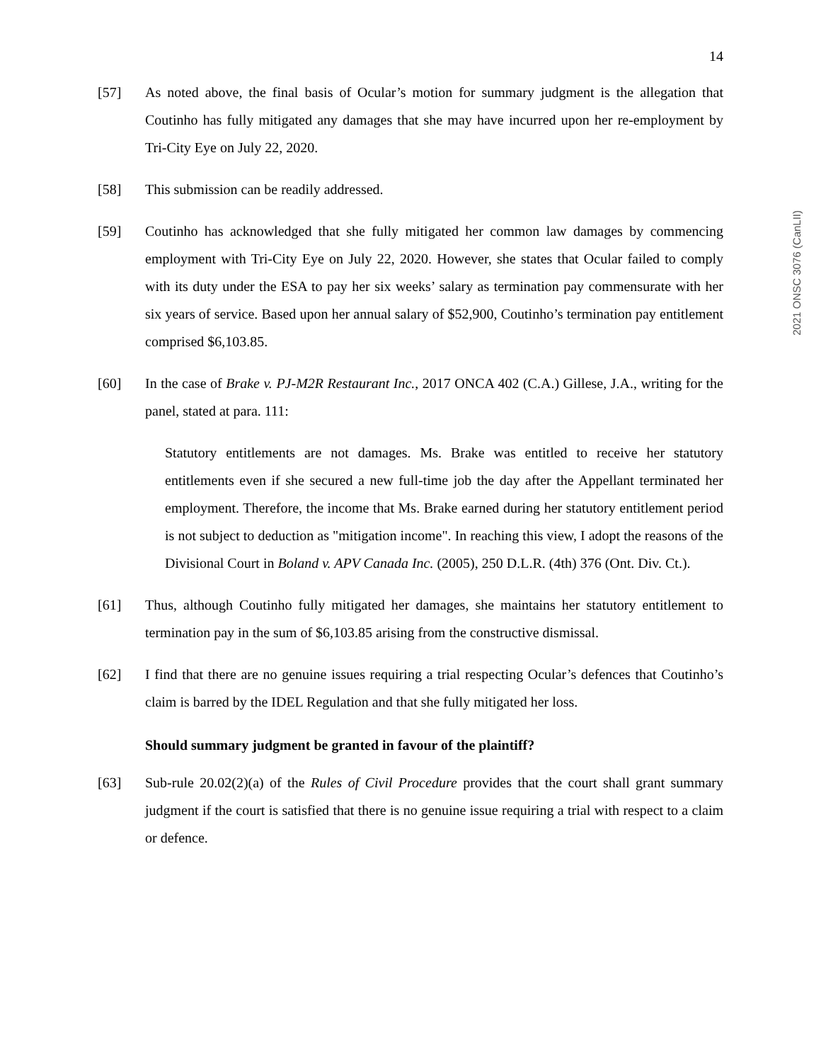2021 ONSC 3076 (CanLII)
14
[57] As noted above, the final basis of Ocular’s motion for summary judgment is the allegation that Coutinho has fully mitigated any damages that she may have incurred upon her re-employment by Tri-City Eye on July 22, 2020.
[58] This submission can be readily addressed.
[59] Coutinho has acknowledged that she fully mitigated her common law damages by commencing employment with Tri-City Eye on July 22, 2020. However, she states that Ocular failed to comply with its duty under the ESA to pay her six weeks’ salary as termination pay commensurate with her six years of service. Based upon her annual salary of $52,900, Coutinho’s termination pay entitlement comprised $6,103.85.
[60] In the case of Brake v. PJ-M2R Restaurant Inc., 2017 ONCA 402 (C.A.) Gillese, J.A., writing for the panel, stated at para. 111:
Statutory entitlements are not damages. Ms. Brake was entitled to receive her statutory entitlements even if she secured a new full-time job the day after the Appellant terminated her employment. Therefore, the income that Ms. Brake earned during her statutory entitlement period is not subject to deduction as "mitigation income". In reaching this view, I adopt the reasons of the Divisional Court in Boland v. APV Canada Inc. (2005), 250 D.L.R. (4th) 376 (Ont. Div. Ct.).
[61] Thus, although Coutinho fully mitigated her damages, she maintains her statutory entitlement to termination pay in the sum of $6,103.85 arising from the constructive dismissal.
[62] I find that there are no genuine issues requiring a trial respecting Ocular’s defences that Coutinho’s claim is barred by the IDEL Regulation and that she fully mitigated her loss.
Should summary judgment be granted in favour of the plaintiff?
[63] Sub-rule 20.02(2)(a) of the Rules of Civil Procedure provides that the court shall grant summary judgment if the court is satisfied that there is no genuine issue requiring a trial with respect to a claim or defence.